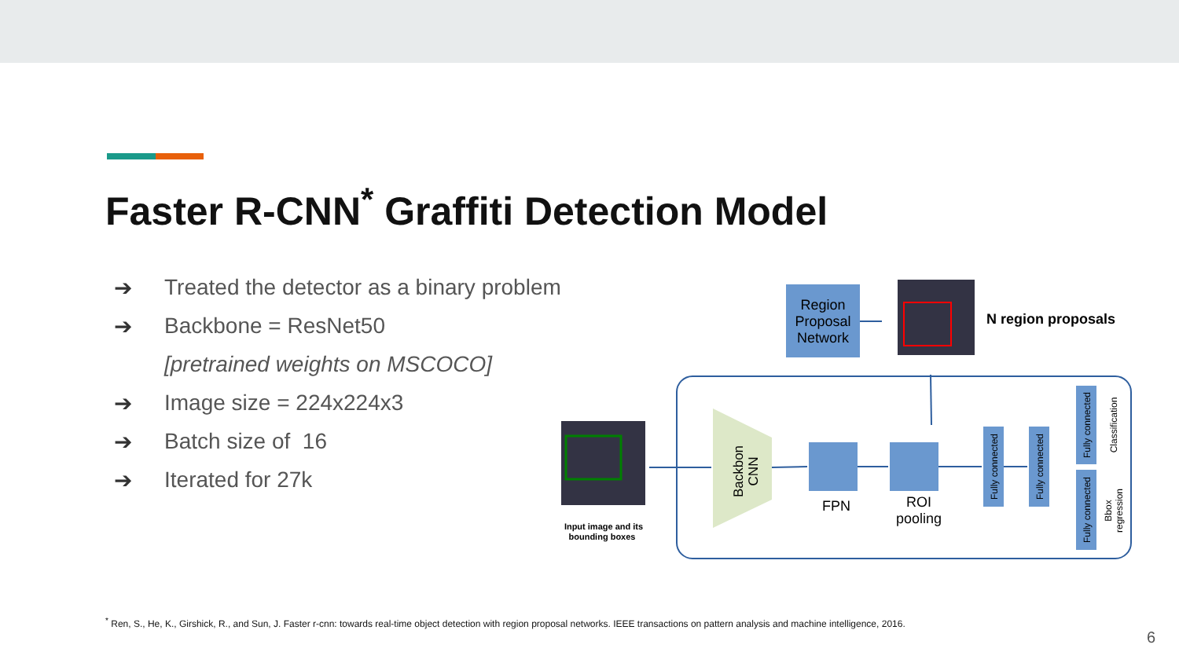Faster R-CNN<sup>*</sup> Graffiti Detection Model
➔ Treated the detector as a binary problem
➔ Backbone = ResNet50
[pretrained weights on MSCOCO]
➔ Image size = 224x224x3
➔ Batch size of 16
➔ Iterated for 27k
Region
Proposal
Network
N region proposals
Input image and its
bounding boxes
Backbon
CNN
FPN
ROI
pooling
Fully connected
Fully connected
Fully connected
Fully connected
Classification
Bbox
regression
<sup>*</sup> Ren, S., He, K., Girshick, R., and Sun, J. Faster r-cnn: towards real-time object detection with region proposal networks. IEEE transactions on pattern analysis and machine intelligence, 2016.
6